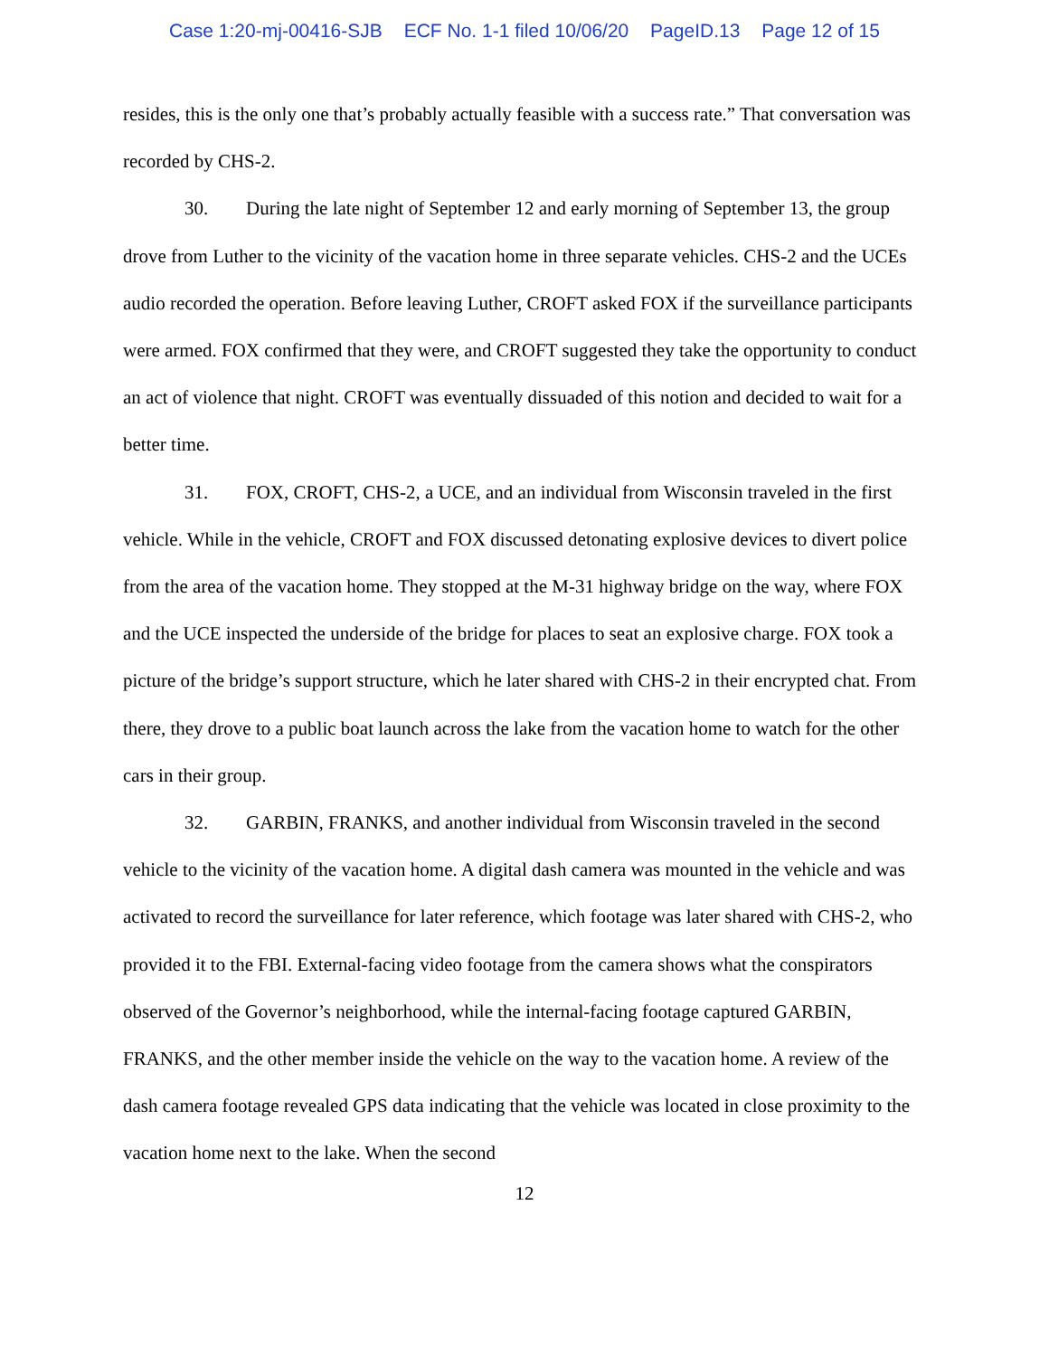Case 1:20-mj-00416-SJB ECF No. 1-1 filed 10/06/20 PageID.13 Page 12 of 15
resides, this is the only one that’s probably actually feasible with a success rate.” That conversation was recorded by CHS-2.
30. During the late night of September 12 and early morning of September 13, the group drove from Luther to the vicinity of the vacation home in three separate vehicles. CHS-2 and the UCEs audio recorded the operation. Before leaving Luther, CROFT asked FOX if the surveillance participants were armed. FOX confirmed that they were, and CROFT suggested they take the opportunity to conduct an act of violence that night. CROFT was eventually dissuaded of this notion and decided to wait for a better time.
31. FOX, CROFT, CHS-2, a UCE, and an individual from Wisconsin traveled in the first vehicle. While in the vehicle, CROFT and FOX discussed detonating explosive devices to divert police from the area of the vacation home. They stopped at the M-31 highway bridge on the way, where FOX and the UCE inspected the underside of the bridge for places to seat an explosive charge. FOX took a picture of the bridge’s support structure, which he later shared with CHS-2 in their encrypted chat. From there, they drove to a public boat launch across the lake from the vacation home to watch for the other cars in their group.
32. GARBIN, FRANKS, and another individual from Wisconsin traveled in the second vehicle to the vicinity of the vacation home. A digital dash camera was mounted in the vehicle and was activated to record the surveillance for later reference, which footage was later shared with CHS-2, who provided it to the FBI. External-facing video footage from the camera shows what the conspirators observed of the Governor’s neighborhood, while the internal-facing footage captured GARBIN, FRANKS, and the other member inside the vehicle on the way to the vacation home. A review of the dash camera footage revealed GPS data indicating that the vehicle was located in close proximity to the vacation home next to the lake. When the second
12